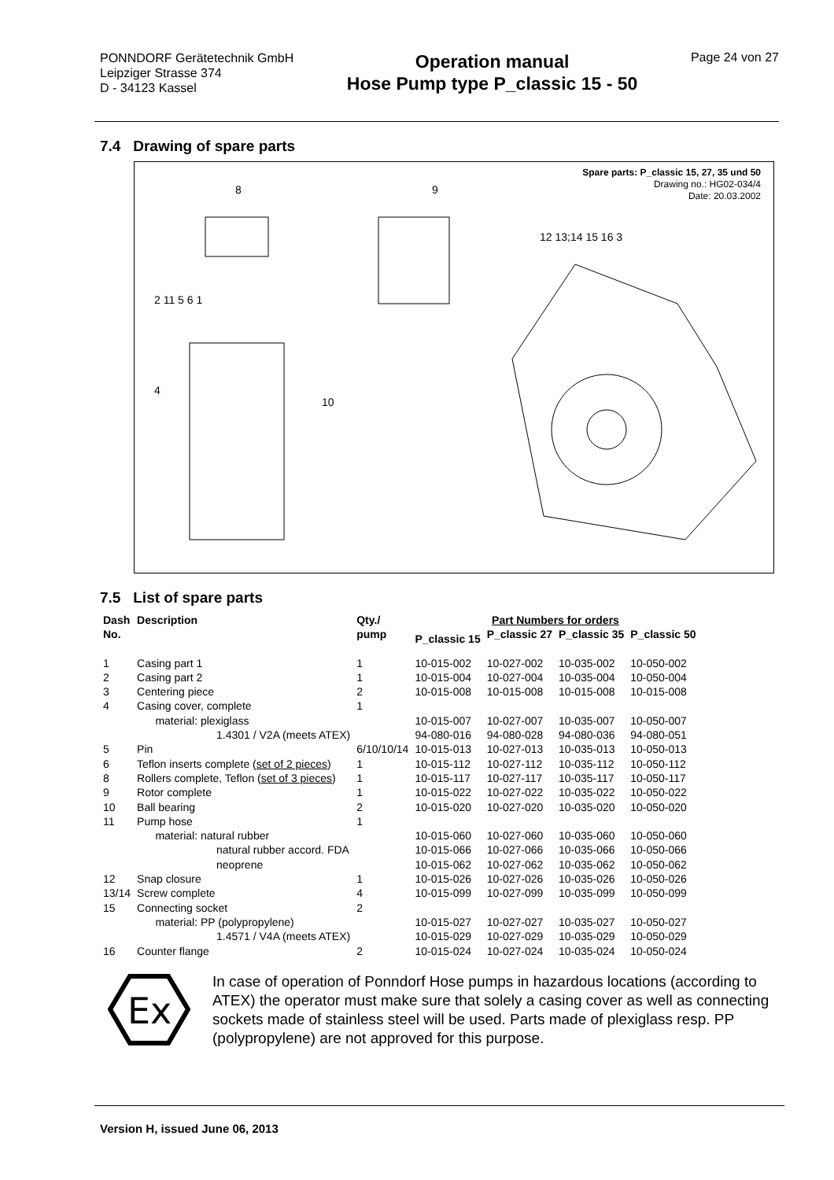PONNDORF Gerätetechnik GmbH
Leipziger Strasse 374
D - 34123 Kassel
Operation manual
Hose Pump type P_classic 15 - 50
Page 24 von 27
7.4 Drawing of spare parts
Spare parts: P_classic 15, 27, 35 und 50
Drawing no.: HG02-034/4
Date: 20.03.2002
8
9
2 11 5 6 1
4
10
12 13;14 15 16 3
7.5 List of spare parts
| Dash No. | Description | Qty./ pump | Part Numbers for orders | | | |
| --- | --- | --- | --- | --- | --- | --- |
| | | | P_classic 15 | P_classic 27 | P_classic 35 | P_classic 50 |
| 1 | Casing part 1 | 1 | 10-015-002 | 10-027-002 | 10-035-002 | 10-050-002 |
| 2 | Casing part 2 | 1 | 10-015-004 | 10-027-004 | 10-035-004 | 10-050-004 |
| 3 | Centering piece | 2 | 10-015-008 | 10-015-008 | 10-015-008 | 10-015-008 |
| 4 | Casing cover, complete | 1 | | | | |
| | material: plexiglass | | 10-015-007 | 10-027-007 | 10-035-007 | 10-050-007 |
| | 1.4301 / V2A (meets ATEX) | | 94-080-016 | 94-080-028 | 94-080-036 | 94-080-051 |
| 5 | Pin | 6/10/10/14 | 10-015-013 | 10-027-013 | 10-035-013 | 10-050-013 |
| 6 | Teflon inserts complete ( set of 2 pieces ) | 1 | 10-015-112 | 10-027-112 | 10-035-112 | 10-050-112 |
| 8 | Rollers complete, Teflon ( set of 3 pieces ) | 1 | 10-015-117 | 10-027-117 | 10-035-117 | 10-050-117 |
| 9 | Rotor complete | 1 | 10-015-022 | 10-027-022 | 10-035-022 | 10-050-022 |
| 10 | Ball bearing | 2 | 10-015-020 | 10-027-020 | 10-035-020 | 10-050-020 |
| 11 | Pump hose | 1 | | | | |
| | material: natural rubber | | 10-015-060 | 10-027-060 | 10-035-060 | 10-050-060 |
| | natural rubber accord. FDA | | 10-015-066 | 10-027-066 | 10-035-066 | 10-050-066 |
| | neoprene | | 10-015-062 | 10-027-062 | 10-035-062 | 10-050-062 |
| 12 | Snap closure | 1 | 10-015-026 | 10-027-026 | 10-035-026 | 10-050-026 |
| 13/14 | Screw complete | 4 | 10-015-099 | 10-027-099 | 10-035-099 | 10-050-099 |
| 15 | Connecting socket | 2 | | | | |
| | material: PP (polypropylene) | | 10-015-027 | 10-027-027 | 10-035-027 | 10-050-027 |
| | 1.4571 / V4A (meets ATEX) | | 10-015-029 | 10-027-029 | 10-035-029 | 10-050-029 |
| 16 | Counter flange | 2 | 10-015-024 | 10-027-024 | 10-035-024 | 10-050-024 |
Ex
In case of operation of Ponndorf Hose pumps in hazardous locations (according to ATEX) the operator must make sure that solely a casing cover as well as connecting sockets made of stainless steel will be used. Parts made of plexiglass resp. PP (polypropylene) are not approved for this purpose.
Version H, issued June 06, 2013